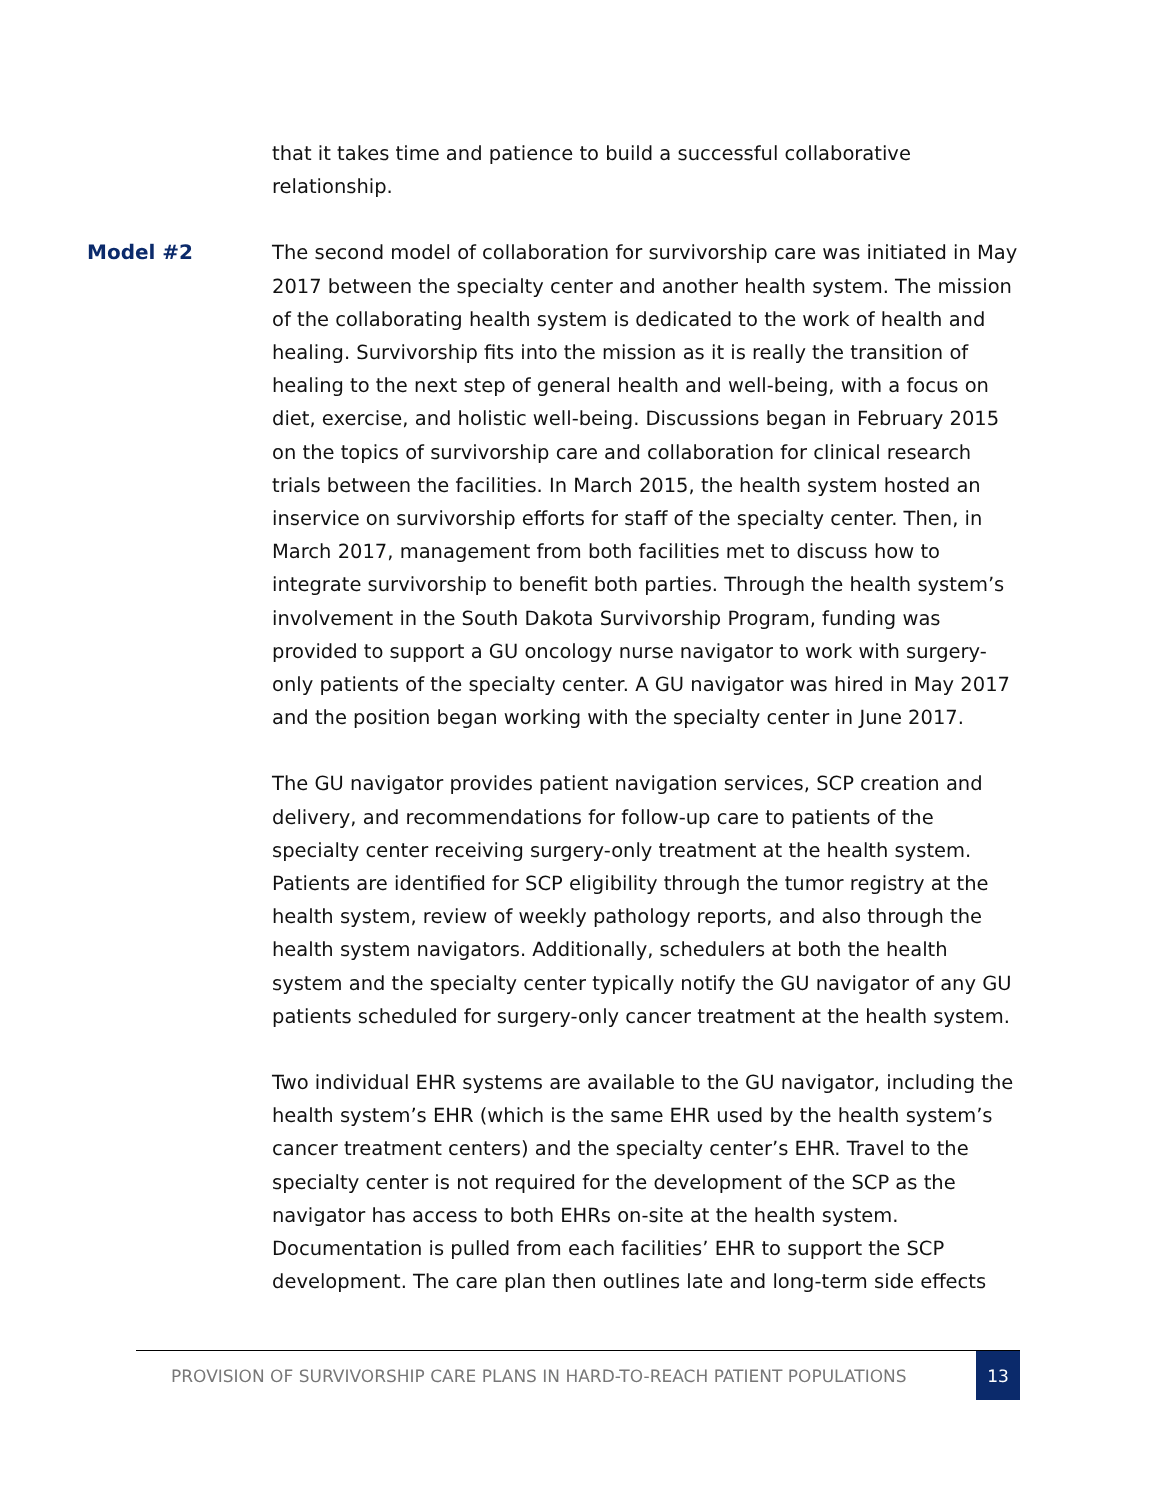x
that it takes time and patience to build a successful collaborative relationship.
Model #2
The second model of collaboration for survivorship care was initiated in May 2017 between the specialty center and another health system. The mission of the collaborating health system is dedicated to the work of health and healing. Survivorship fits into the mission as it is really the transition of healing to the next step of general health and well-being, with a focus on diet, exercise, and holistic well-being. Discussions began in February 2015 on the topics of survivorship care and collaboration for clinical research trials between the facilities. In March 2015, the health system hosted an inservice on survivorship efforts for staff of the specialty center. Then, in March 2017, management from both facilities met to discuss how to integrate survivorship to benefit both parties. Through the health system’s involvement in the South Dakota Survivorship Program, funding was provided to support a GU oncology nurse navigator to work with surgery-only patients of the specialty center. A GU navigator was hired in May 2017 and the position began working with the specialty center in June 2017.
The GU navigator provides patient navigation services, SCP creation and delivery, and recommendations for follow-up care to patients of the specialty center receiving surgery-only treatment at the health system. Patients are identified for SCP eligibility through the tumor registry at the health system, review of weekly pathology reports, and also through the health system navigators. Additionally, schedulers at both the health system and the specialty center typically notify the GU navigator of any GU patients scheduled for surgery-only cancer treatment at the health system.
Two individual EHR systems are available to the GU navigator, including the health system’s EHR (which is the same EHR used by the health system’s cancer treatment centers) and the specialty center’s EHR. Travel to the specialty center is not required for the development of the SCP as the navigator has access to both EHRs on-site at the health system. Documentation is pulled from each facilities’ EHR to support the SCP development. The care plan then outlines late and long-term side effects
PROVISION OF SURVIVORSHIP CARE PLANS IN HARD-TO-REACH PATIENT POPULATIONS
13